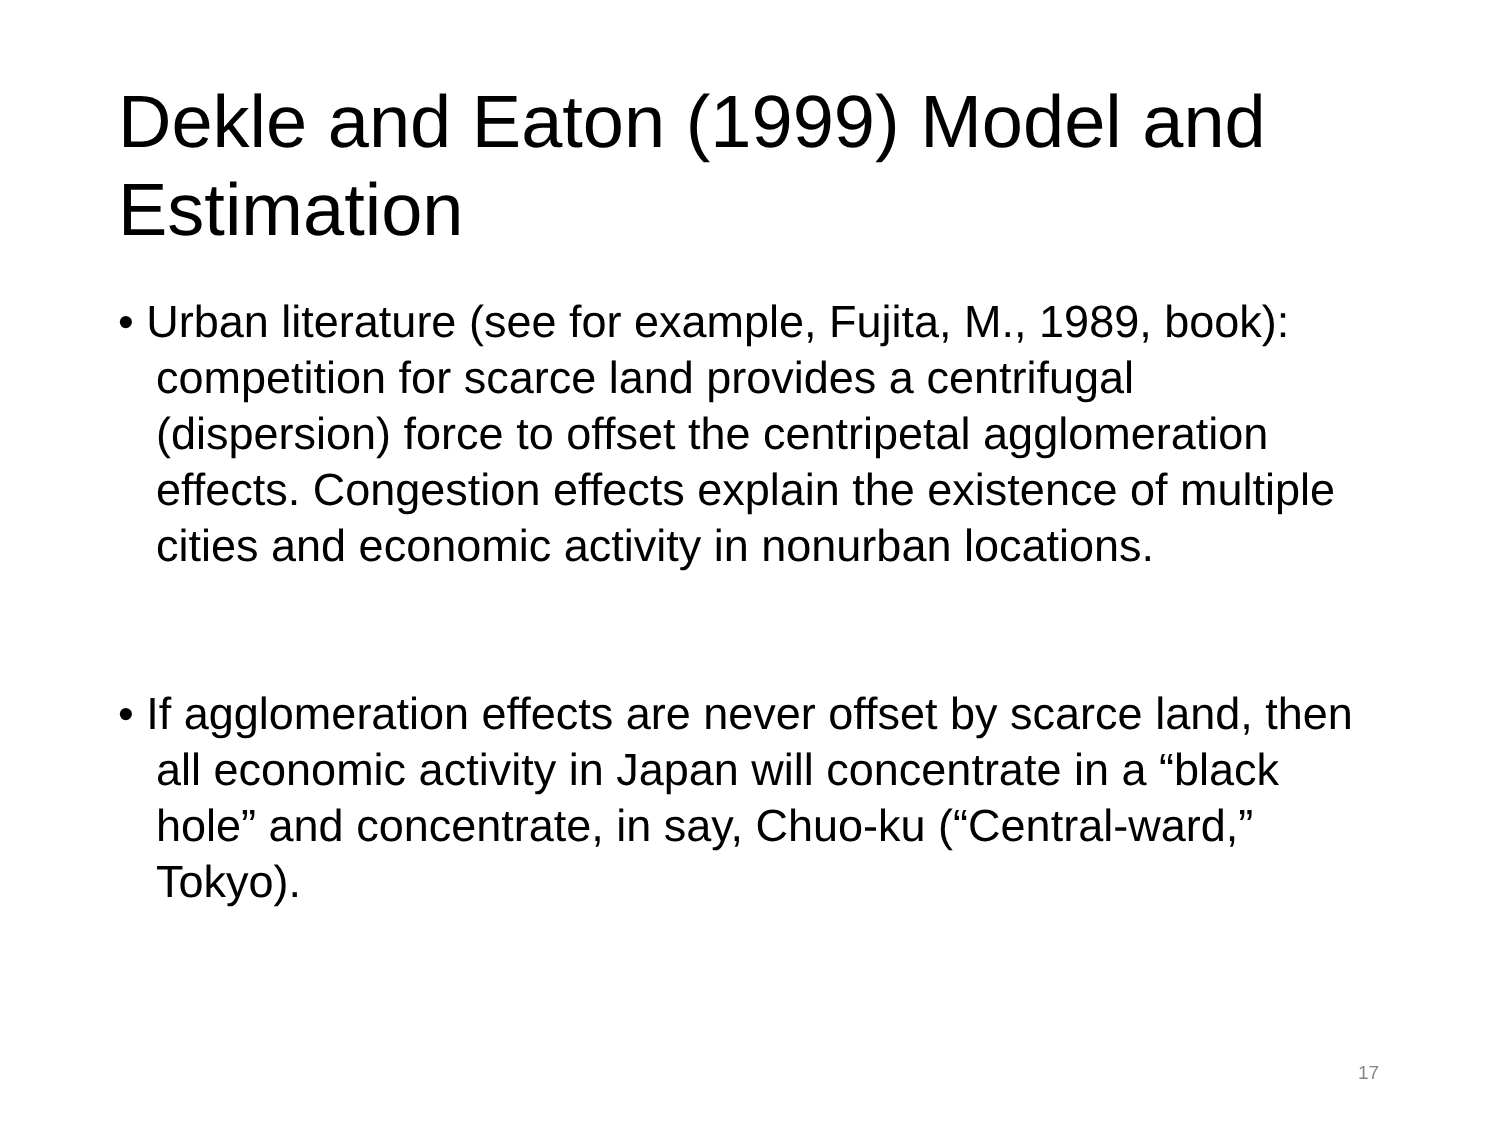Dekle and Eaton (1999) Model and Estimation
• Urban literature (see for example, Fujita, M., 1989, book): competition for scarce land provides a centrifugal (dispersion) force to offset the centripetal agglomeration effects. Congestion effects explain the existence of multiple cities and economic activity in nonurban locations.
• If agglomeration effects are never offset by scarce land, then all economic activity in Japan will concentrate in a “black hole” and concentrate, in say, Chuo-ku (“Central-ward,” Tokyo).
17